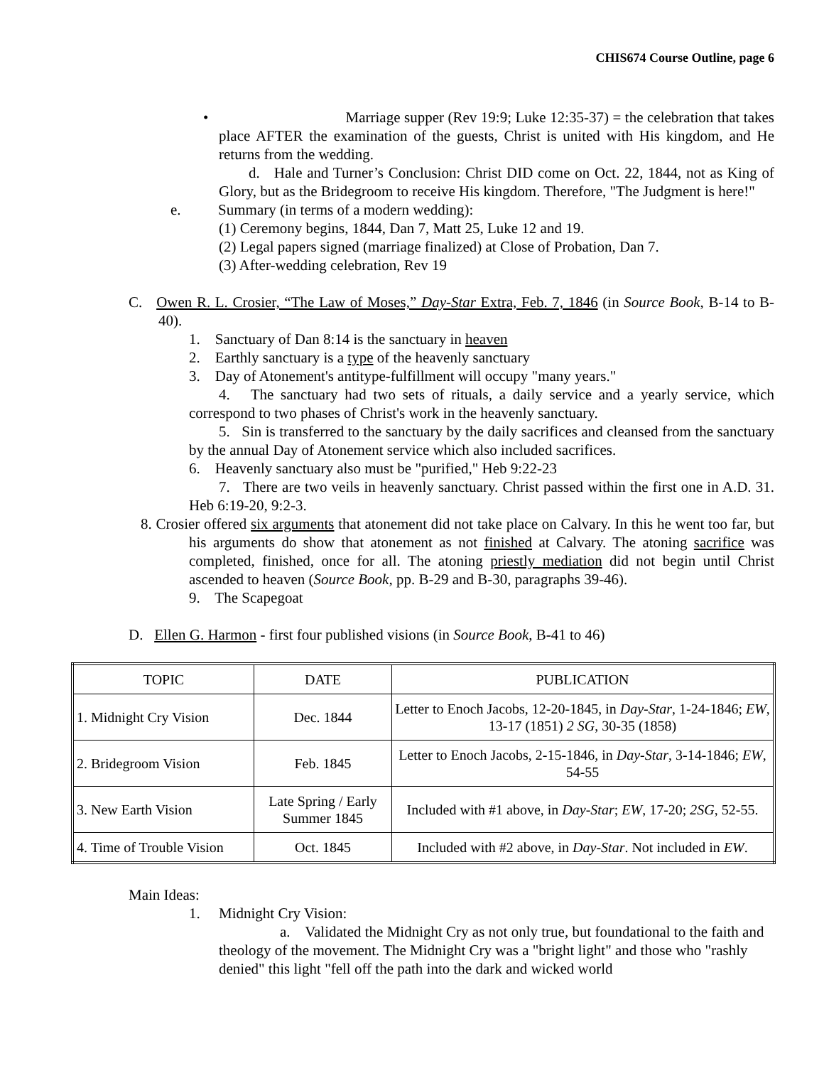CHIS674 Course Outline, page 6
• Marriage supper (Rev 19:9; Luke 12:35-37) = the celebration that takes place AFTER the examination of the guests, Christ is united with His kingdom, and He returns from the wedding.
d. Hale and Turner’s Conclusion: Christ DID come on Oct. 22, 1844, not as King of Glory, but as the Bridegroom to receive His kingdom. Therefore, "The Judgment is here!"
e. Summary (in terms of a modern wedding):
(1) Ceremony begins, 1844, Dan 7, Matt 25, Luke 12 and 19.
(2) Legal papers signed (marriage finalized) at Close of Probation, Dan 7.
(3) After-wedding celebration, Rev 19
C. Owen R. L. Crosier, “The Law of Moses,” Day-Star Extra, Feb. 7, 1846 (in Source Book, B-14 to B-40).
1. Sanctuary of Dan 8:14 is the sanctuary in heaven
2. Earthly sanctuary is a type of the heavenly sanctuary
3. Day of Atonement's antitype-fulfillment will occupy "many years."
4. The sanctuary had two sets of rituals, a daily service and a yearly service, which correspond to two phases of Christ's work in the heavenly sanctuary.
5. Sin is transferred to the sanctuary by the daily sacrifices and cleansed from the sanctuary by the annual Day of Atonement service which also included sacrifices.
6. Heavenly sanctuary also must be "purified," Heb 9:22-23
7. There are two veils in heavenly sanctuary. Christ passed within the first one in A.D. 31. Heb 6:19-20, 9:2-3.
8. Crosier offered six arguments that atonement did not take place on Calvary. In this he went too far, but his arguments do show that atonement as not finished at Calvary. The atoning sacrifice was completed, finished, once for all. The atoning priestly mediation did not begin until Christ ascended to heaven (Source Book, pp. B-29 and B-30, paragraphs 39-46).
9. The Scapegoat
D. Ellen G. Harmon - first four published visions (in Source Book, B-41 to 46)
| TOPIC | DATE | PUBLICATION |
| --- | --- | --- |
| 1. Midnight Cry Vision | Dec. 1844 | Letter to Enoch Jacobs, 12-20-1845, in Day-Star , 1-24-1846; EW , 13-17 (1851) 2 SG , 30-35 (1858) |
| 2. Bridegroom Vision | Feb. 1845 | Letter to Enoch Jacobs, 2-15-1846, in Day-Star , 3-14-1846; EW , 54-55 |
| 3. New Earth Vision | Late Spring / Early Summer 1845 | Included with #1 above, in Day-Star ; EW , 17-20; 2SG , 52-55. |
| 4. Time of Trouble Vision | Oct. 1845 | Included with #2 above, in Day-Star . Not included in EW . |
Main Ideas:
1. Midnight Cry Vision:
a. Validated the Midnight Cry as not only true, but foundational to the faith and theology of the movement. The Midnight Cry was a "bright light" and those who "rashly denied" this light "fell off the path into the dark and wicked world